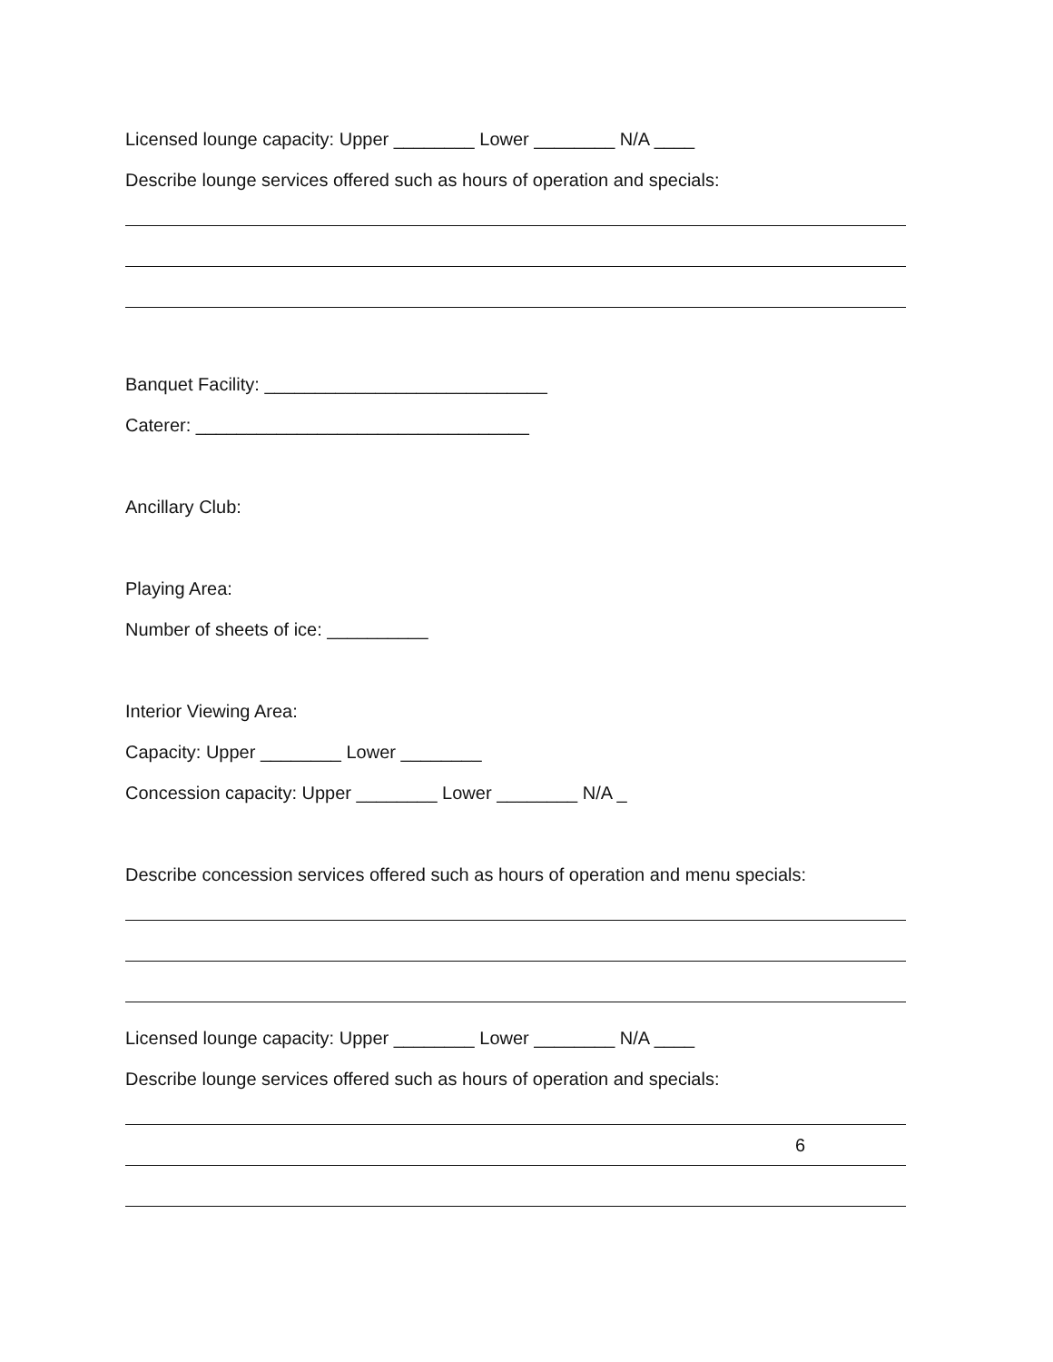Licensed lounge capacity: Upper ________ Lower ________ N/A ____
Describe lounge services offered such as hours of operation and specials:
Banquet Facility: ____________________________
Caterer: _________________________________
Ancillary Club:
Playing Area:
Number of sheets of ice: __________
Interior Viewing Area:
Capacity: Upper ________ Lower ________
Concession capacity: Upper ________ Lower ________ N/A _
Describe concession services offered such as hours of operation and menu specials:
Licensed lounge capacity: Upper ________ Lower ________ N/A ____
Describe lounge services offered such as hours of operation and specials:
6